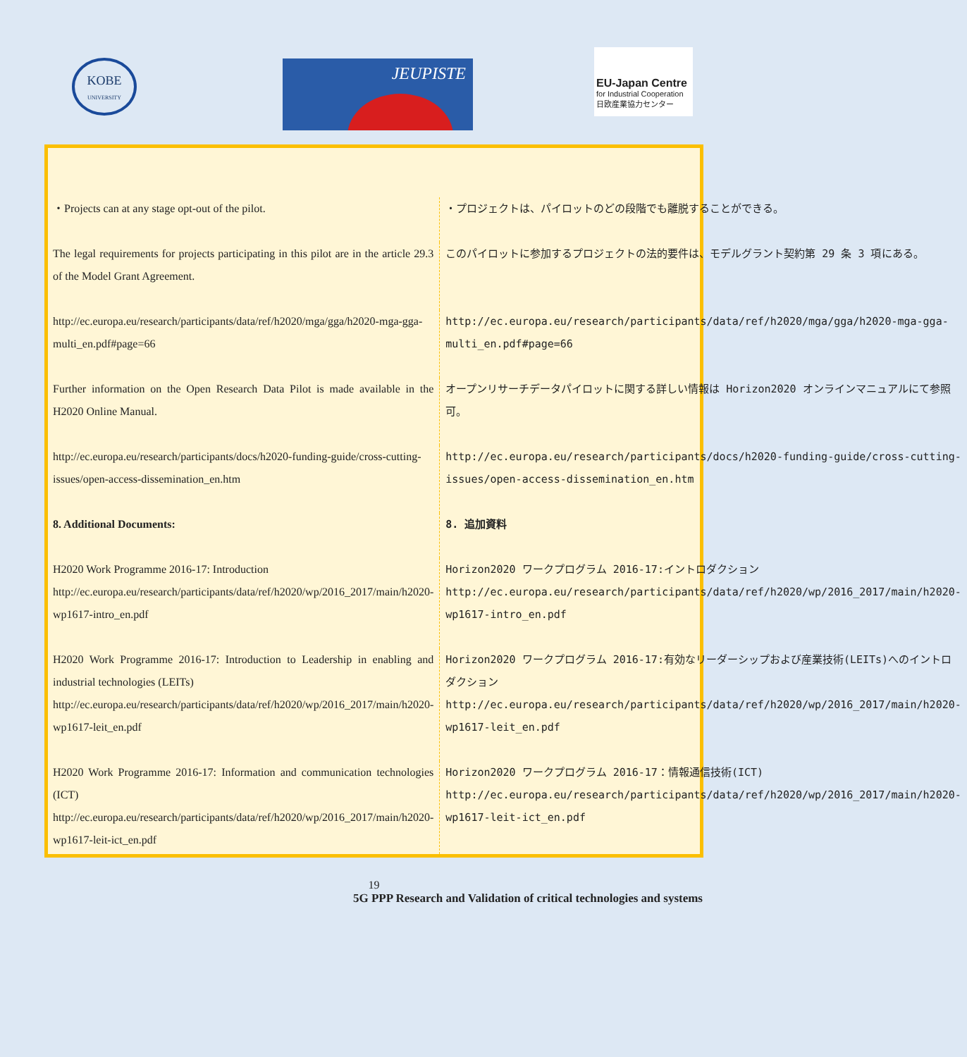KOBE
UNIVERSITY
JEUPISTE
EU-Japan Centre
for Industrial Cooperation
日欧産業協力センター
| ・Projects can at any stage opt-out of the pilot. | ・プロジェクトは、パイロットのどの段階でも離脱することができる。 |
| The legal requirements for projects participating in this pilot are in the article 29.3 of the Model Grant Agreement . | このパイロットに参加するプロジェクトの法的要件は、 モデルグラント契約第 29 条 3 項 にある。 |
| http://ec.europa.eu/research/participants/data/ref/h2020/mga/gga/h2020-mga-gga-multi_en.pdf#page=66 | http://ec.europa.eu/research/participants/data/ref/h2020/mga/gga/h2020-mga-gga-multi_en.pdf#page=66 |
| Further information on the Open Research Data Pilot is made available in the H2020 Online Manual . | オープンリサーチデータパイロットに関する詳しい情報は Horizon2020 オンラインマニュアル にて参照可。 |
| http://ec.europa.eu/research/participants/docs/h2020-funding-guide/cross-cutting-issues/open-access-dissemination_en.htm | http://ec.europa.eu/research/participants/docs/h2020-funding-guide/cross-cutting-issues/open-access-dissemination_en.htm |
| 8. Additional Documents: | 8. 追加資料 |
| H2020 Work Programme 2016-17: Introduction http://ec.europa.eu/research/participants/data/ref/h2020/wp/2016_2017/main/h2020-wp1617-intro_en.pdf | Horizon2020 ワークプログラム 2016-17:イントロダクション http://ec.europa.eu/research/participants/data/ref/h2020/wp/2016_2017/main/h2020-wp1617-intro_en.pdf |
| H2020 Work Programme 2016-17: Introduction to Leadership in enabling and industrial technologies (LEITs) http://ec.europa.eu/research/participants/data/ref/h2020/wp/2016_2017/main/h2020-wp1617-leit_en.pdf | Horizon2020 ワークプログラム 2016-17:有効なリーダーシップおよび産業技術(LEITs)へのイントロダクション http://ec.europa.eu/research/participants/data/ref/h2020/wp/2016_2017/main/h2020-wp1617-leit_en.pdf |
| H2020 Work Programme 2016-17: Information and communication technologies (ICT) http://ec.europa.eu/research/participants/data/ref/h2020/wp/2016_2017/main/h2020-wp1617-leit-ict_en.pdf | Horizon2020 ワークプログラム 2016-17：情報通信技術(ICT) http://ec.europa.eu/research/participants/data/ref/h2020/wp/2016_2017/main/h2020-wp1617-leit-ict_en.pdf |
19
5G PPP Research and Validation of critical technologies and systems